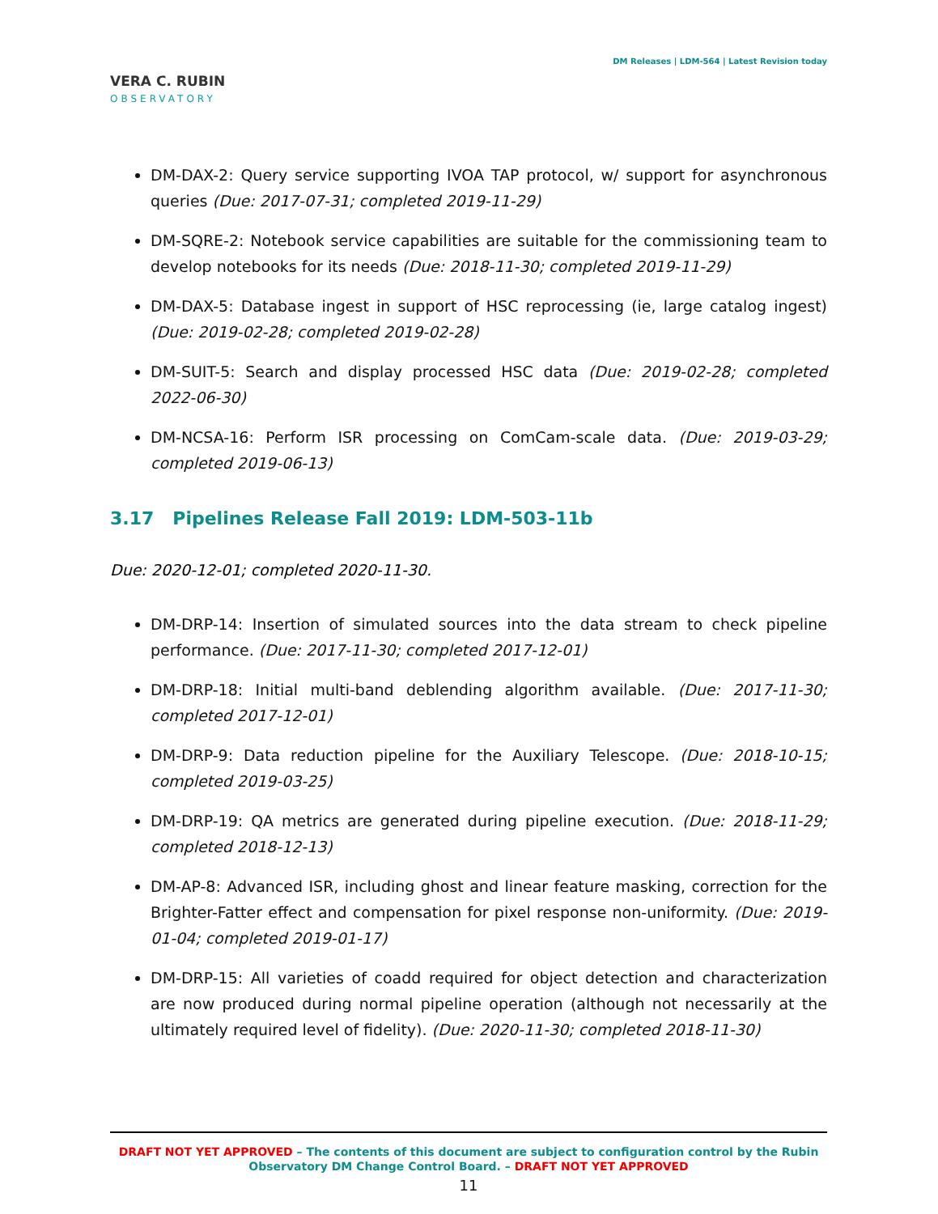VERA C. RUBIN
OBSERVATORY
DM Releases | LDM-564 | Latest Revision today
DM-DAX-2: Query service supporting IVOA TAP protocol, w/ support for asynchronous queries (Due: 2017-07-31; completed 2019-11-29)
DM-SQRE-2: Notebook service capabilities are suitable for the commissioning team to develop notebooks for its needs (Due: 2018-11-30; completed 2019-11-29)
DM-DAX-5: Database ingest in support of HSC reprocessing (ie, large catalog ingest) (Due: 2019-02-28; completed 2019-02-28)
DM-SUIT-5: Search and display processed HSC data (Due: 2019-02-28; completed 2022-06-30)
DM-NCSA-16: Perform ISR processing on ComCam-scale data. (Due: 2019-03-29; completed 2019-06-13)
3.17 Pipelines Release Fall 2019: LDM-503-11b
Due: 2020-12-01; completed 2020-11-30.
DM-DRP-14: Insertion of simulated sources into the data stream to check pipeline performance. (Due: 2017-11-30; completed 2017-12-01)
DM-DRP-18: Initial multi-band deblending algorithm available. (Due: 2017-11-30; completed 2017-12-01)
DM-DRP-9: Data reduction pipeline for the Auxiliary Telescope. (Due: 2018-10-15; completed 2019-03-25)
DM-DRP-19: QA metrics are generated during pipeline execution. (Due: 2018-11-29; completed 2018-12-13)
DM-AP-8: Advanced ISR, including ghost and linear feature masking, correction for the Brighter-Fatter effect and compensation for pixel response non-uniformity. (Due: 2019-01-04; completed 2019-01-17)
DM-DRP-15: All varieties of coadd required for object detection and characterization are now produced during normal pipeline operation (although not necessarily at the ultimately required level of fidelity). (Due: 2020-11-30; completed 2018-11-30)
DRAFT NOT YET APPROVED – The contents of this document are subject to configuration control by the Rubin Observatory DM Change Control Board. – DRAFT NOT YET APPROVED
11